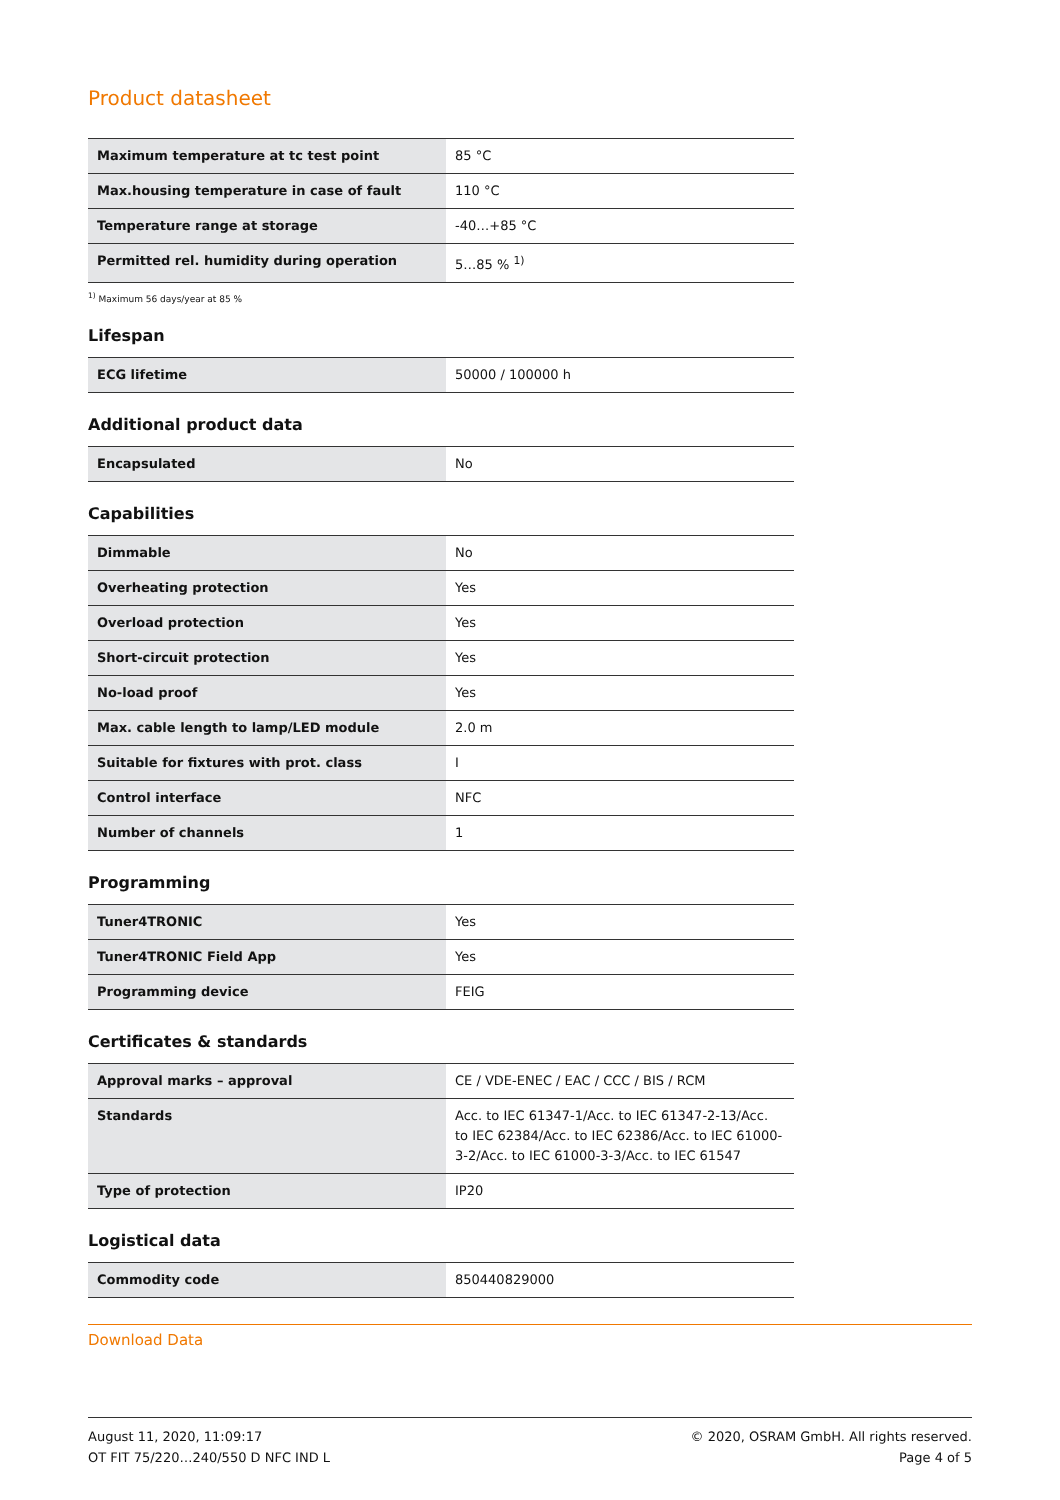Product datasheet
| Maximum temperature at tc test point | 85 °C |
| Max.housing temperature in case of fault | 110 °C |
| Temperature range at storage | -40…+85 °C |
| Permitted rel. humidity during operation | 5…85 % <sup>1)</sup> |
<sup>1)</sup> Maximum 56 days/year at 85 %
Lifespan
| ECG lifetime | 50000 / 100000 h |
Additional product data
| Encapsulated | No |
Capabilities
| Dimmable | No |
| Overheating protection | Yes |
| Overload protection | Yes |
| Short-circuit protection | Yes |
| No-load proof | Yes |
| Max. cable length to lamp/LED module | 2.0 m |
| Suitable for fixtures with prot. class | I |
| Control interface | NFC |
| Number of channels | 1 |
Programming
| Tuner4TRONIC | Yes |
| Tuner4TRONIC Field App | Yes |
| Programming device | FEIG |
Certificates & standards
| Approval marks – approval | CE / VDE-ENEC / EAC / CCC / BIS / RCM |
| Standards | Acc. to IEC 61347-1/Acc. to IEC 61347-2-13/Acc. to IEC 62384/Acc. to IEC 62386/Acc. to IEC 61000-3-2/Acc. to IEC 61000-3-3/Acc. to IEC 61547 |
| Type of protection | IP20 |
Logistical data
| Commodity code | 850440829000 |
Download Data
August 11, 2020, 11:09:17
OT FIT 75/220…240/550 D NFC IND L
© 2020, OSRAM GmbH. All rights reserved.
Page 4 of 5